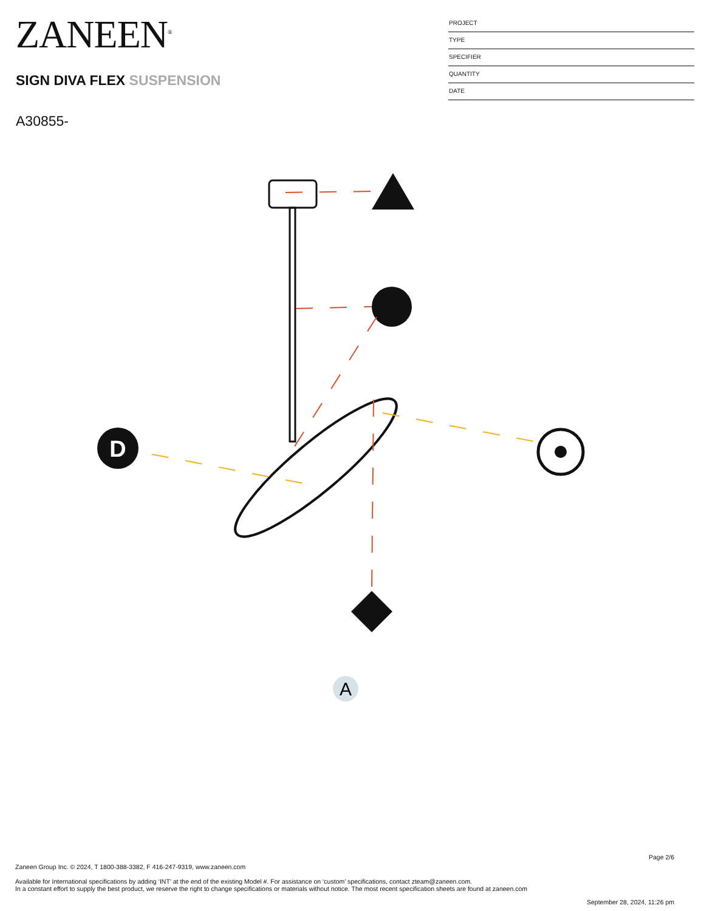ZANEEN<sup>®</sup>
SIGN DIVA FLEX SUSPENSION
A30855-
PROJECT
TYPE
SPECIFIER
QUANTITY
DATE
D
A
Page 2/6
Zaneen Group Inc. © 2024, T 1800-388-3382, F 416-247-9319, www.zaneen.com
Available for International specifications by adding ‘INT’ at the end of the existing Model #. For assistance on ‘custom’ specifications, contact zteam@zaneen.com.
In a constant effort to supply the best product, we reserve the right to change specifications or materials without notice. The most recent specification sheets are found at zaneen.com
September 28, 2024, 11:26 pm